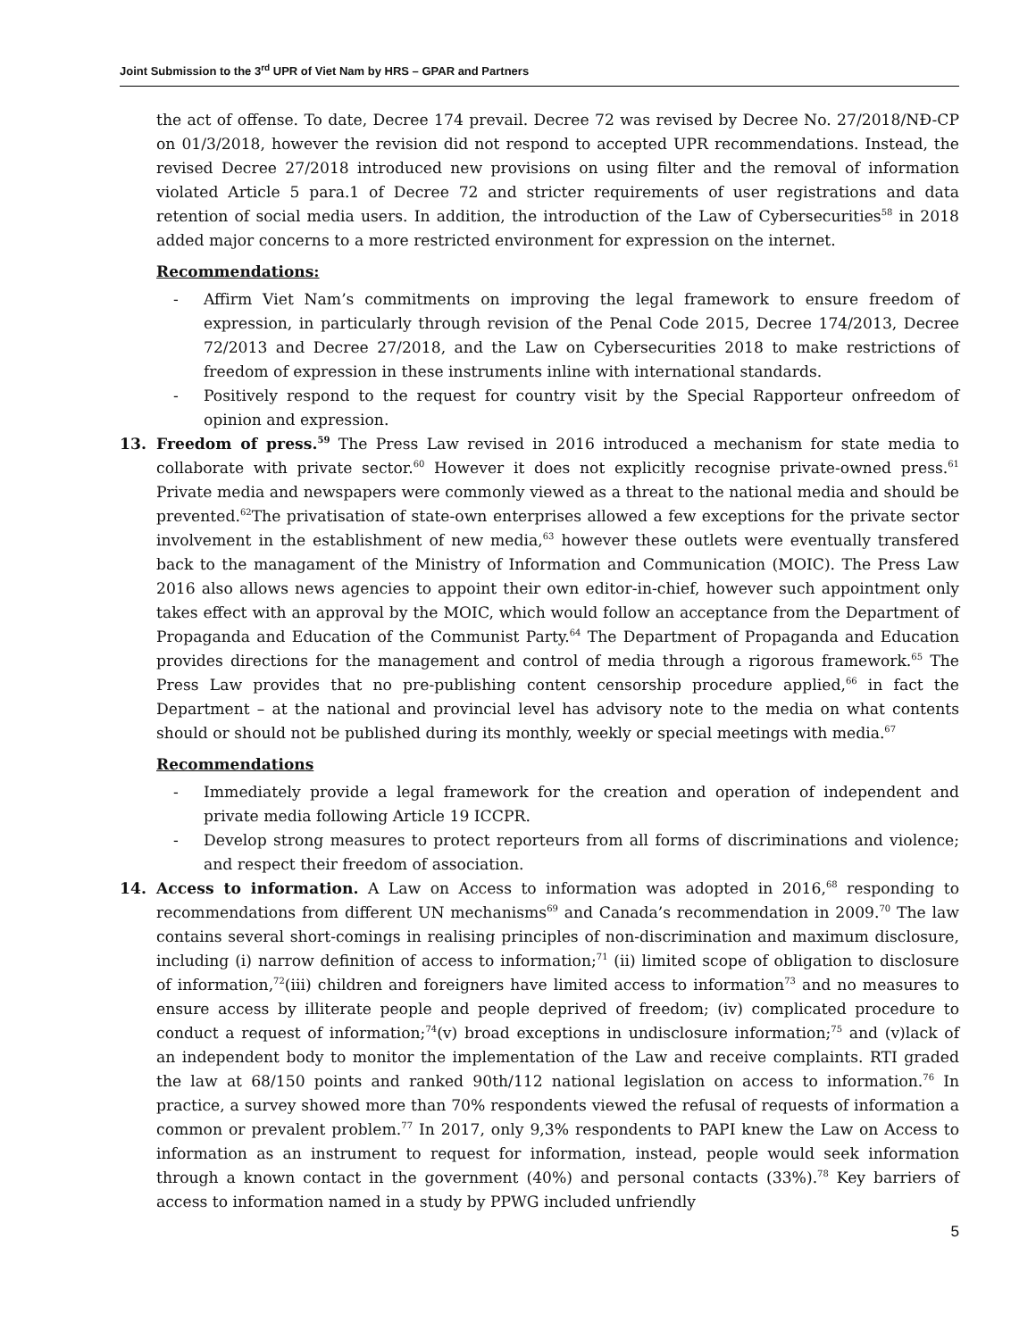Joint Submission to the 3<sup>rd</sup> UPR of Viet Nam by HRS – GPAR and Partners
the act of offense. To date, Decree 174 prevail. Decree 72 was revised by Decree No. 27/2018/NĐ-CP on 01/3/2018, however the revision did not respond to accepted UPR recommendations. Instead, the revised Decree 27/2018 introduced new provisions on using filter and the removal of information violated Article 5 para.1 of Decree 72 and stricter requirements of user registrations and data retention of social media users. In addition, the introduction of the Law of Cybersecurities<sup>58</sup> in 2018 added major concerns to a more restricted environment for expression on the internet.
Recommendations:
- Affirm Viet Nam’s commitments on improving the legal framework to ensure freedom of expression, in particularly through revision of the Penal Code 2015, Decree 174/2013, Decree 72/2013 and Decree 27/2018, and the Law on Cybersecurities 2018 to make restrictions of freedom of expression in these instruments inline with international standards.
- Positively respond to the request for country visit by the Special Rapporteur onfreedom of opinion and expression.
13. Freedom of press.<sup>59</sup> The Press Law revised in 2016 introduced a mechanism for state media to collaborate with private sector.<sup>60</sup> However it does not explicitly recognise private-owned press.<sup>61</sup> Private media and newspapers were commonly viewed as a threat to the national media and should be prevented.<sup>62</sup>The privatisation of state-own enterprises allowed a few exceptions for the private sector involvement in the establishment of new media,<sup>63</sup> however these outlets were eventually transfered back to the managament of the Ministry of Information and Communication (MOIC). The Press Law 2016 also allows news agencies to appoint their own editor-in-chief, however such appointment only takes effect with an approval by the MOIC, which would follow an acceptance from the Department of Propaganda and Education of the Communist Party.<sup>64</sup> The Department of Propaganda and Education provides directions for the management and control of media through a rigorous framework.<sup>65</sup> The Press Law provides that no pre-publishing content censorship procedure applied,<sup>66</sup> in fact the Department – at the national and provincial level has advisory note to the media on what contents should or should not be published during its monthly, weekly or special meetings with media.<sup>67</sup>
Recommendations
- Immediately provide a legal framework for the creation and operation of independent and private media following Article 19 ICCPR.
- Develop strong measures to protect reporteurs from all forms of discriminations and violence; and respect their freedom of association.
14. Access to information. A Law on Access to information was adopted in 2016,<sup>68</sup> responding to recommendations from different UN mechanisms<sup>69</sup> and Canada’s recommendation in 2009.<sup>70</sup> The law contains several short-comings in realising principles of non-discrimination and maximum disclosure, including (i) narrow definition of access to information;<sup>71</sup> (ii) limited scope of obligation to disclosure of information,<sup>72</sup>(iii) children and foreigners have limited access to information<sup>73</sup> and no measures to ensure access by illiterate people and people deprived of freedom; (iv) complicated procedure to conduct a request of information;<sup>74</sup>(v) broad exceptions in undisclosure information;<sup>75</sup> and (v)lack of an independent body to monitor the implementation of the Law and receive complaints. RTI graded the law at 68/150 points and ranked 90th/112 national legislation on access to information.<sup>76</sup> In practice, a survey showed more than 70% respondents viewed the refusal of requests of information a common or prevalent problem.<sup>77</sup> In 2017, only 9,3% respondents to PAPI knew the Law on Access to information as an instrument to request for information, instead, people would seek information through a known contact in the government (40%) and personal contacts (33%).<sup>78</sup> Key barriers of access to information named in a study by PPWG included unfriendly
5